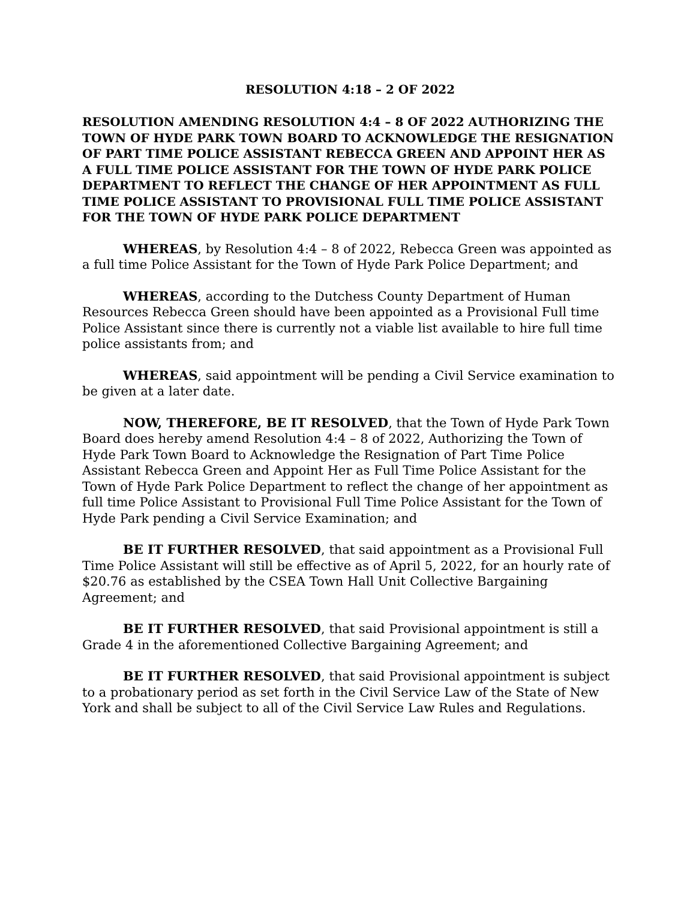RESOLUTION 4:18 – 2 OF 2022
RESOLUTION AMENDING RESOLUTION 4:4 – 8 OF 2022 AUTHORIZING THE TOWN OF HYDE PARK TOWN BOARD TO ACKNOWLEDGE THE RESIGNATION OF PART TIME POLICE ASSISTANT REBECCA GREEN AND APPOINT HER AS A FULL TIME POLICE ASSISTANT FOR THE TOWN OF HYDE PARK POLICE DEPARTMENT TO REFLECT THE CHANGE OF HER APPOINTMENT AS FULL TIME POLICE ASSISTANT TO PROVISIONAL FULL TIME POLICE ASSISTANT FOR THE TOWN OF HYDE PARK POLICE DEPARTMENT
WHEREAS, by Resolution 4:4 – 8 of 2022, Rebecca Green was appointed as a full time Police Assistant for the Town of Hyde Park Police Department; and
WHEREAS, according to the Dutchess County Department of Human Resources Rebecca Green should have been appointed as a Provisional Full time Police Assistant since there is currently not a viable list available to hire full time police assistants from; and
WHEREAS, said appointment will be pending a Civil Service examination to be given at a later date.
NOW, THEREFORE, BE IT RESOLVED, that the Town of Hyde Park Town Board does hereby amend Resolution 4:4 – 8 of 2022, Authorizing the Town of Hyde Park Town Board to Acknowledge the Resignation of Part Time Police Assistant Rebecca Green and Appoint Her as Full Time Police Assistant for the Town of Hyde Park Police Department to reflect the change of her appointment as full time Police Assistant to Provisional Full Time Police Assistant for the Town of Hyde Park pending a Civil Service Examination; and
BE IT FURTHER RESOLVED, that said appointment as a Provisional Full Time Police Assistant will still be effective as of April 5, 2022, for an hourly rate of $20.76 as established by the CSEA Town Hall Unit Collective Bargaining Agreement; and
BE IT FURTHER RESOLVED, that said Provisional appointment is still a Grade 4 in the aforementioned Collective Bargaining Agreement; and
BE IT FURTHER RESOLVED, that said Provisional appointment is subject to a probationary period as set forth in the Civil Service Law of the State of New York and shall be subject to all of the Civil Service Law Rules and Regulations.